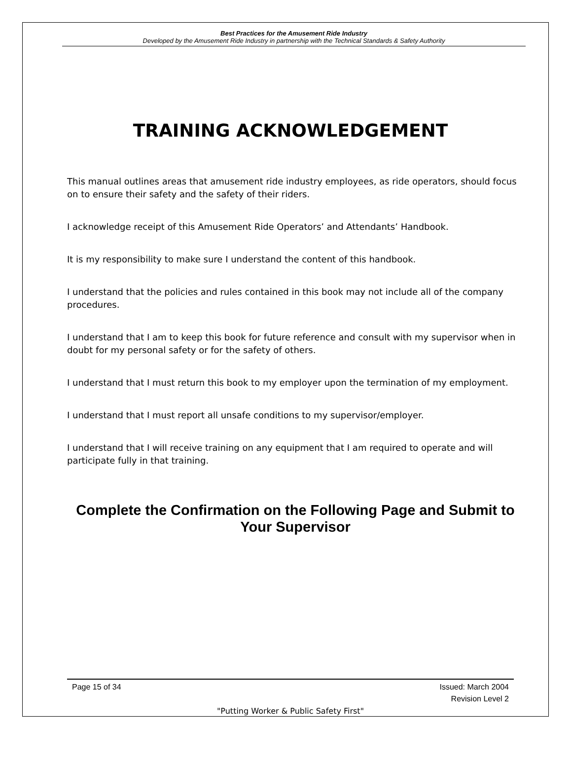Best Practices for the Amusement Ride Industry
Developed by the Amusement Ride Industry in partnership with the Technical Standards & Safety Authority
TRAINING ACKNOWLEDGEMENT
This manual outlines areas that amusement ride industry employees, as ride operators, should focus on to ensure their safety and the safety of their riders.
I acknowledge receipt of this Amusement Ride Operators’ and Attendants’ Handbook.
It is my responsibility to make sure I understand the content of this handbook.
I understand that the policies and rules contained in this book may not include all of the company procedures.
I understand that I am to keep this book for future reference and consult with my supervisor when in doubt for my personal safety or for the safety of others.
I understand that I must return this book to my employer upon the termination of my employment.
I understand that I must report all unsafe conditions to my supervisor/employer.
I understand that I will receive training on any equipment that I am required to operate and will participate fully in that training.
Complete the Confirmation on the Following Page and Submit to Your Supervisor
Page 15 of 34 Issued: March 2004
Revision Level 2
"Putting Worker & Public Safety First"